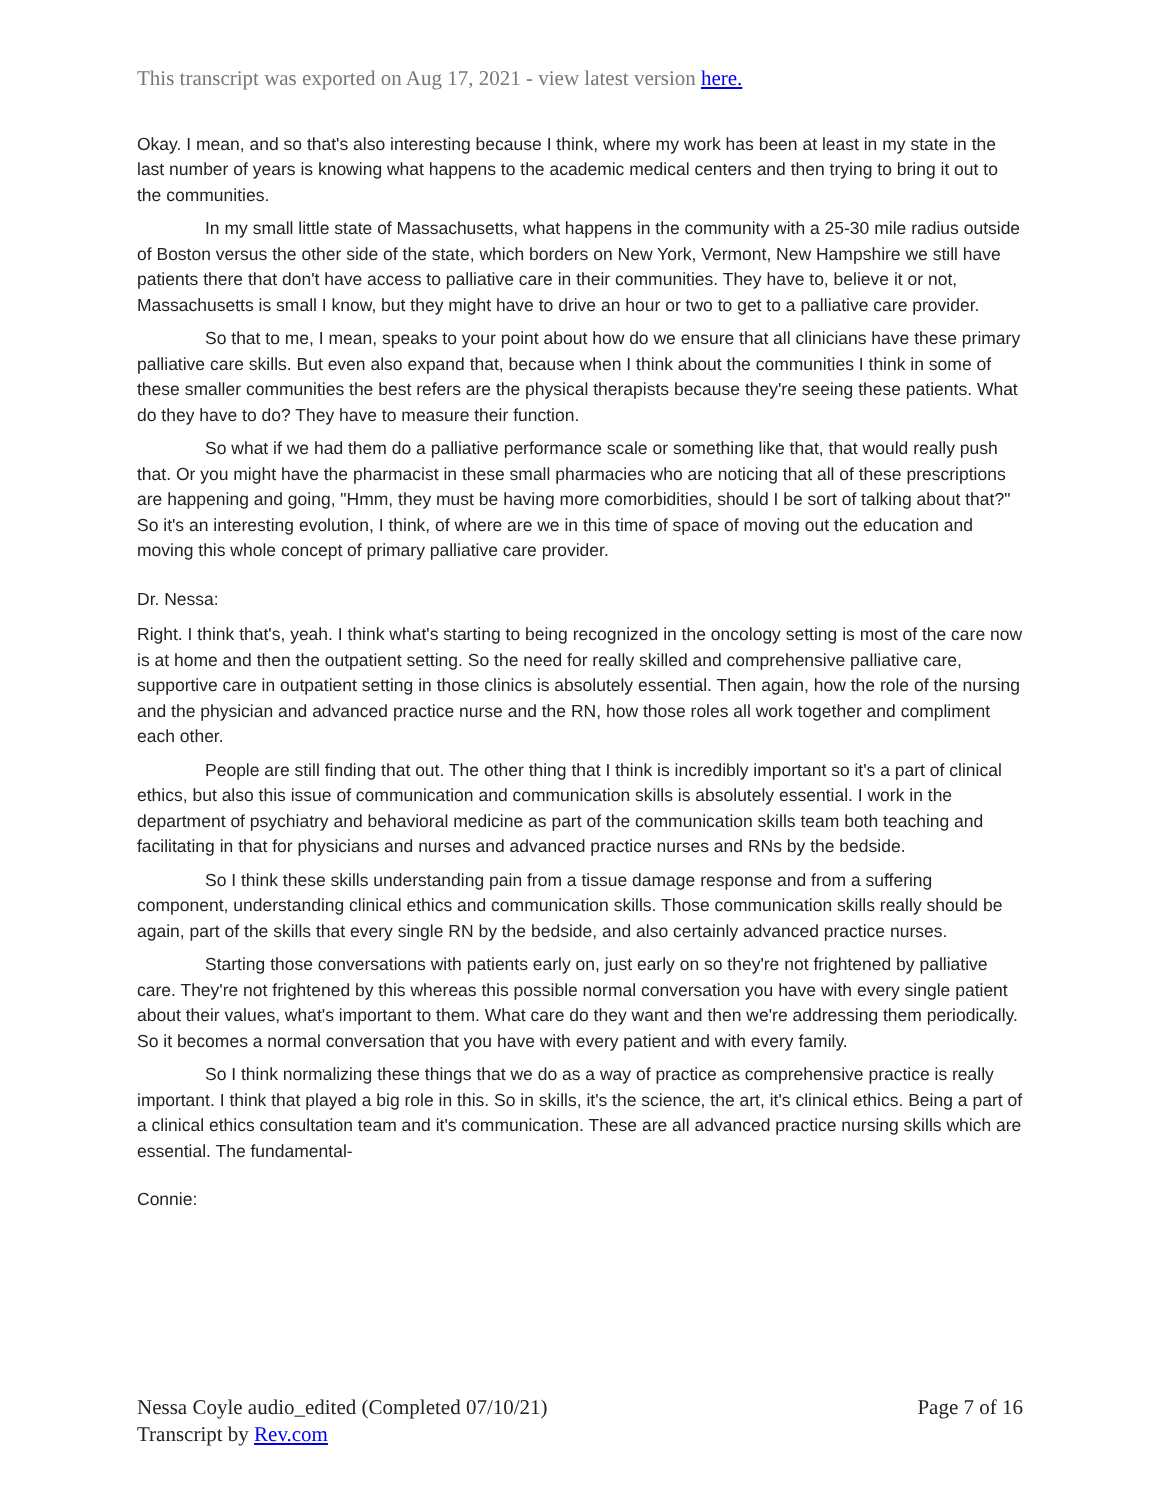This transcript was exported on Aug 17, 2021 - view latest version here.
Okay. I mean, and so that's also interesting because I think, where my work has been at least in my state in the last number of years is knowing what happens to the academic medical centers and then trying to bring it out to the communities.
In my small little state of Massachusetts, what happens in the community with a 25-30 mile radius outside of Boston versus the other side of the state, which borders on New York, Vermont, New Hampshire we still have patients there that don't have access to palliative care in their communities. They have to, believe it or not, Massachusetts is small I know, but they might have to drive an hour or two to get to a palliative care provider.
So that to me, I mean, speaks to your point about how do we ensure that all clinicians have these primary palliative care skills. But even also expand that, because when I think about the communities I think in some of these smaller communities the best refers are the physical therapists because they're seeing these patients. What do they have to do? They have to measure their function.
So what if we had them do a palliative performance scale or something like that, that would really push that. Or you might have the pharmacist in these small pharmacies who are noticing that all of these prescriptions are happening and going, "Hmm, they must be having more comorbidities, should I be sort of talking about that?" So it's an interesting evolution, I think, of where are we in this time of space of moving out the education and moving this whole concept of primary palliative care provider.
Dr. Nessa:
Right. I think that's, yeah. I think what's starting to being recognized in the oncology setting is most of the care now is at home and then the outpatient setting. So the need for really skilled and comprehensive palliative care, supportive care in outpatient setting in those clinics is absolutely essential. Then again, how the role of the nursing and the physician and advanced practice nurse and the RN, how those roles all work together and compliment each other.
People are still finding that out. The other thing that I think is incredibly important so it's a part of clinical ethics, but also this issue of communication and communication skills is absolutely essential. I work in the department of psychiatry and behavioral medicine as part of the communication skills team both teaching and facilitating in that for physicians and nurses and advanced practice nurses and RNs by the bedside.
So I think these skills understanding pain from a tissue damage response and from a suffering component, understanding clinical ethics and communication skills. Those communication skills really should be again, part of the skills that every single RN by the bedside, and also certainly advanced practice nurses.
Starting those conversations with patients early on, just early on so they're not frightened by palliative care. They're not frightened by this whereas this possible normal conversation you have with every single patient about their values, what's important to them. What care do they want and then we're addressing them periodically. So it becomes a normal conversation that you have with every patient and with every family.
So I think normalizing these things that we do as a way of practice as comprehensive practice is really important. I think that played a big role in this. So in skills, it's the science, the art, it's clinical ethics. Being a part of a clinical ethics consultation team and it's communication. These are all advanced practice nursing skills which are essential. The fundamental-
Connie:
Nessa Coyle audio_edited (Completed 07/10/21)
Transcript by Rev.com
Page 7 of 16